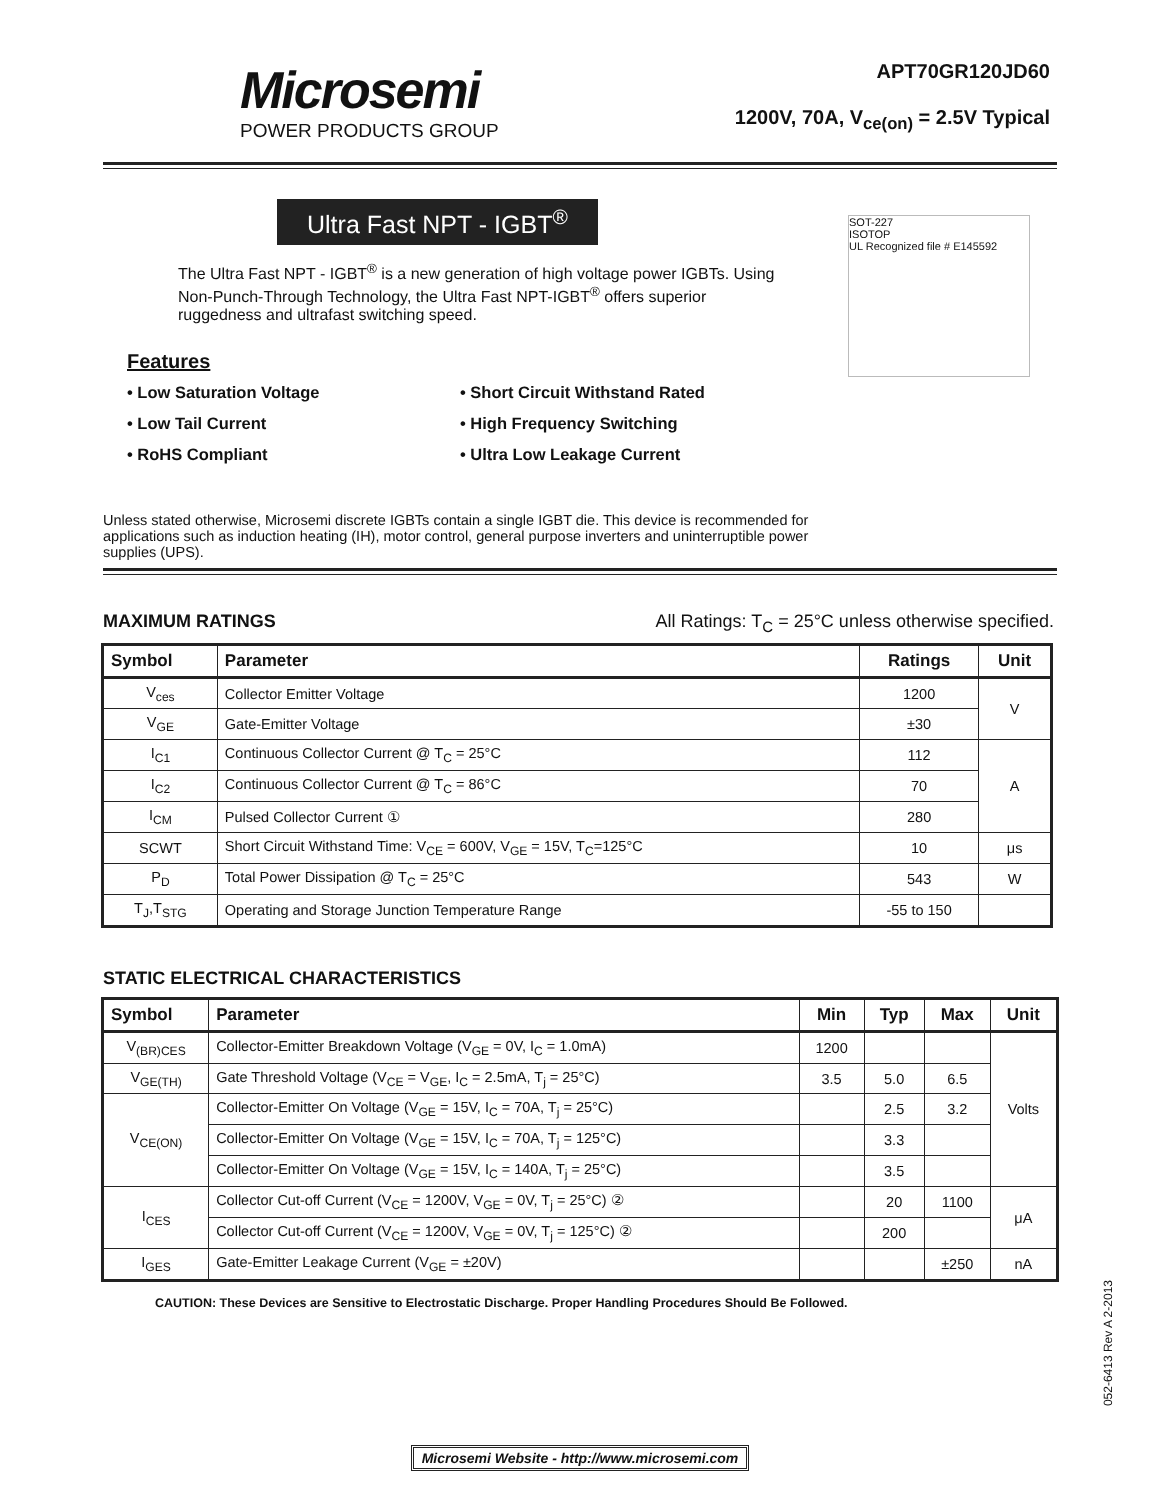Microsemi
POWER PRODUCTS GROUP
APT70GR120JD60
1200V, 70A, V<sub>ce(on)</sub> = 2.5V Typical
SOT-227
ISOTOP
UL Recognized file # E145592
Ultra Fast NPT - IGBT<sup>®</sup>
The Ultra Fast NPT - IGBT<sup>®</sup> is a new generation of high voltage power IGBTs. Using Non-Punch-Through Technology, the Ultra Fast NPT-IGBT<sup>®</sup> offers superior ruggedness and ultrafast switching speed.
Features
• Low Saturation Voltage
• Short Circuit Withstand Rated
• Low Tail Current
• High Frequency Switching
• RoHS Compliant
• Ultra Low Leakage Current
Unless stated otherwise, Microsemi discrete IGBTs contain a single IGBT die. This device is recommended for applications such as induction heating (IH), motor control, general purpose inverters and uninterruptible power supplies (UPS).
MAXIMUM RATINGS All Ratings: T<sub>C</sub> = 25°C unless otherwise specified.
| Symbol | Parameter | Ratings | Unit |
| --- | --- | --- | --- |
| V<sub>ces</sub> | Collector Emitter Voltage | 1200 | V |
| V<sub>GE</sub> | Gate-Emitter Voltage | ±30 | |
| I<sub>C1</sub> | Continuous Collector Current @ T<sub>C</sub> = 25°C | 112 | A |
| I<sub>C2</sub> | Continuous Collector Current @ T<sub>C</sub> = 86°C | 70 | |
| I<sub>CM</sub> | Pulsed Collector Current ① | 280 | |
| SCWT | Short Circuit Withstand Time: V<sub>CE</sub> = 600V, V<sub>GE</sub> = 15V, T<sub>C</sub>=125°C | 10 | μs |
| P<sub>D</sub> | Total Power Dissipation @ T<sub>C</sub> = 25°C | 543 | W |
| T<sub>J</sub>,T<sub>STG</sub> | Operating and Storage Junction Temperature Range | -55 to 150 | |
STATIC ELECTRICAL CHARACTERISTICS
| Symbol | Parameter | Min | Typ | Max | Unit |
| --- | --- | --- | --- | --- | --- |
| V<sub>(BR)CES</sub> | Collector-Emitter Breakdown Voltage (V<sub>GE</sub> = 0V, I<sub>C</sub> = 1.0mA) | 1200 | | | Volts |
| V<sub>GE(TH)</sub> | Gate Threshold Voltage (V<sub>CE</sub> = V<sub>GE</sub>, I<sub>C</sub> = 2.5mA, T<sub>j</sub> = 25°C) | 3.5 | 5.0 | 6.5 | |
| V<sub>CE(ON)</sub> | Collector-Emitter On Voltage (V<sub>GE</sub> = 15V, I<sub>C</sub> = 70A, T<sub>j</sub> = 25°C) | | 2.5 | 3.2 | |
| | Collector-Emitter On Voltage (V<sub>GE</sub> = 15V, I<sub>C</sub> = 70A, T<sub>j</sub> = 125°C) | | 3.3 | | |
| | Collector-Emitter On Voltage (V<sub>GE</sub> = 15V, I<sub>C</sub> = 140A, T<sub>j</sub> = 25°C) | | 3.5 | | |
| I<sub>CES</sub> | Collector Cut-off Current (V<sub>CE</sub> = 1200V, V<sub>GE</sub> = 0V, T<sub>j</sub> = 25°C) ② | | 20 | 1100 | μA |
| | Collector Cut-off Current (V<sub>CE</sub> = 1200V, V<sub>GE</sub> = 0V, T<sub>j</sub> = 125°C) ② | | 200 | | |
| I<sub>GES</sub> | Gate-Emitter Leakage Current (V<sub>GE</sub> = ±20V) | | | ±250 | nA |
CAUTION: These Devices are Sensitive to Electrostatic Discharge. Proper Handling Procedures Should Be Followed.
Microsemi Website - http://www.microsemi.com
052-6413 Rev A 2-2013